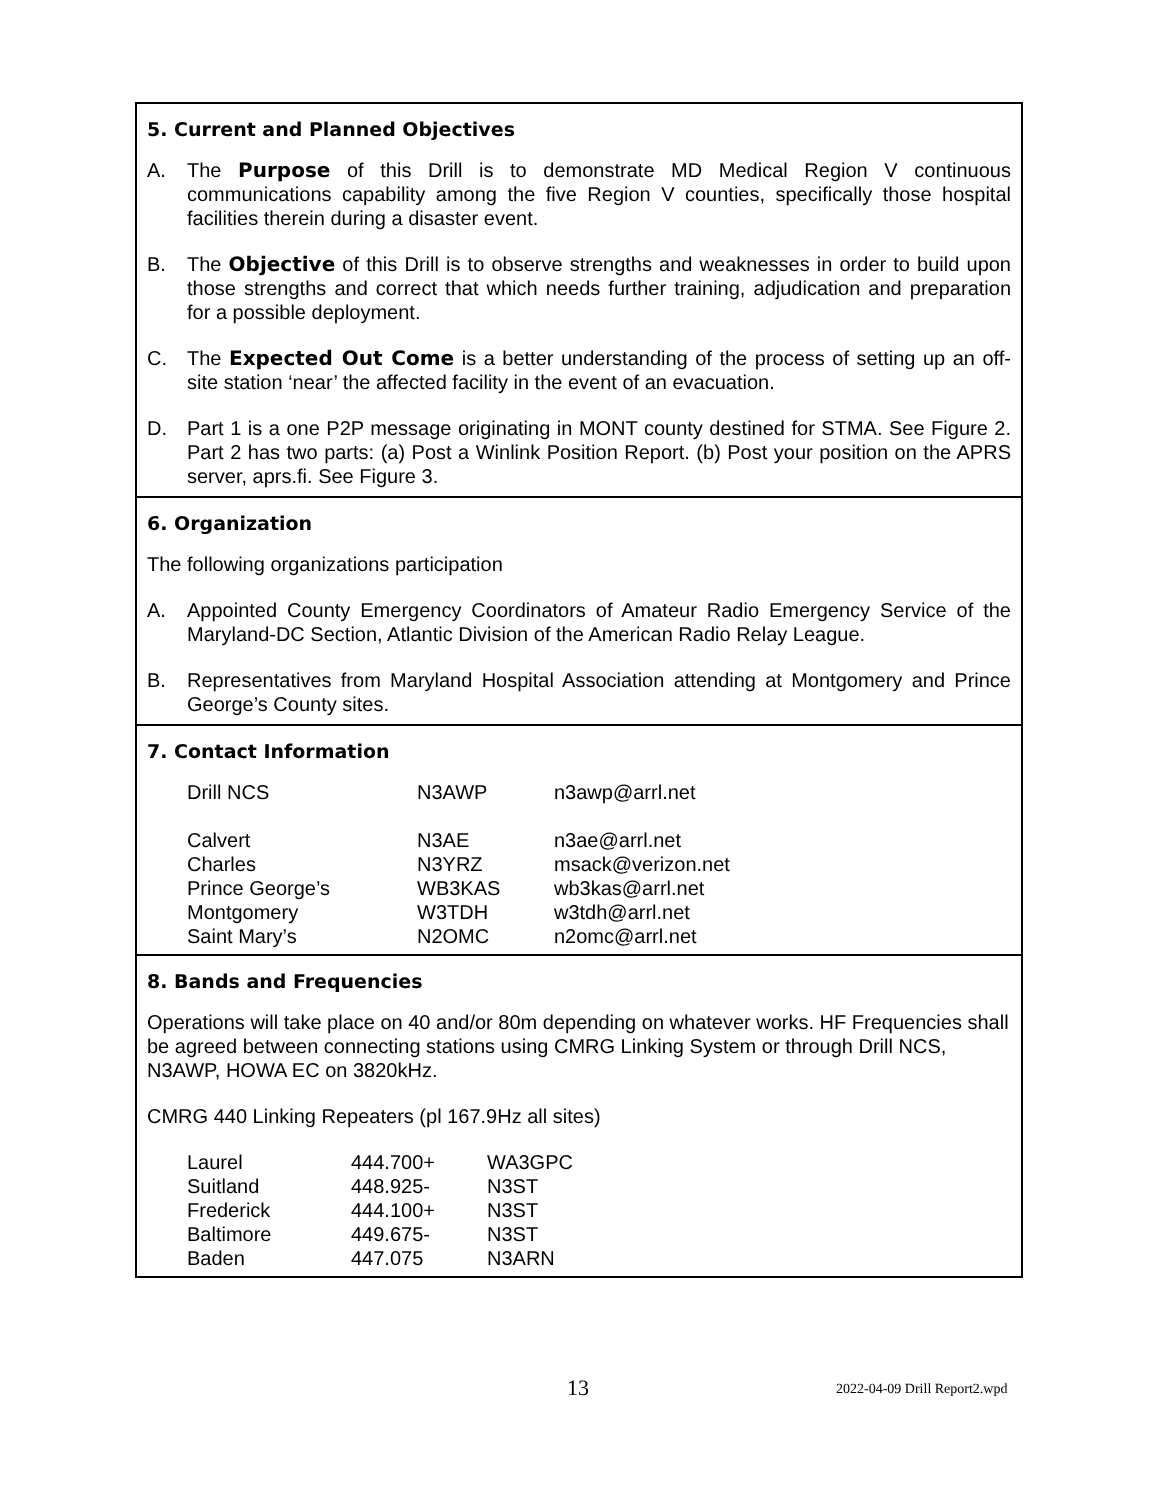5. Current and Planned Objectives
A. The Purpose of this Drill is to demonstrate MD Medical Region V continuous communications capability among the five Region V counties, specifically those hospital facilities therein during a disaster event.
B. The Objective of this Drill is to observe strengths and weaknesses in order to build upon those strengths and correct that which needs further training, adjudication and preparation for a possible deployment.
C. The Expected Out Come is a better understanding of the process of setting up an off-site station ‘near’ the affected facility in the event of an evacuation.
D. Part 1 is a one P2P message originating in MONT county destined for STMA. See Figure 2. Part 2 has two parts: (a) Post a Winlink Position Report. (b) Post your position on the APRS server, aprs.fi. See Figure 3.
6. Organization
The following organizations participation
A. Appointed County Emergency Coordinators of Amateur Radio Emergency Service of the Maryland-DC Section, Atlantic Division of the American Radio Relay League.
B. Representatives from Maryland Hospital Association attending at Montgomery and Prince George’s County sites.
7. Contact Information
| Drill NCS | N3AWP | n3awp@arrl.net |
| Calvert | N3AE | n3ae@arrl.net |
| Charles | N3YRZ | msack@verizon.net |
| Prince George’s | WB3KAS | wb3kas@arrl.net |
| Montgomery | W3TDH | w3tdh@arrl.net |
| Saint Mary’s | N2OMC | n2omc@arrl.net |
8. Bands and Frequencies
Operations will take place on 40 and/or 80m depending on whatever works. HF Frequencies shall be agreed between connecting stations using CMRG Linking System or through Drill NCS, N3AWP, HOWA EC on 3820kHz.
CMRG 440 Linking Repeaters (pl 167.9Hz all sites)
| Laurel | 444.700+ | WA3GPC |
| Suitland | 448.925- | N3ST |
| Frederick | 444.100+ | N3ST |
| Baltimore | 449.675- | N3ST |
| Baden | 447.075 | N3ARN |
13 2022-04-09 Drill Report2.wpd